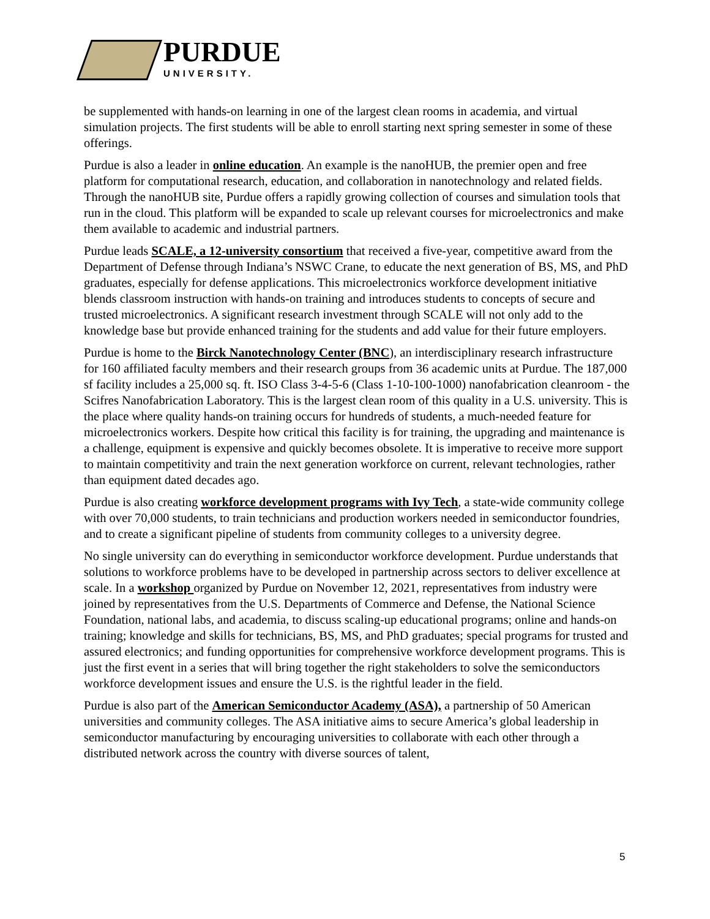PURDUE
UNIVERSITY.
be supplemented with hands-on learning in one of the largest clean rooms in academia, and virtual simulation projects. The first students will be able to enroll starting next spring semester in some of these offerings.
Purdue is also a leader in online education. An example is the nanoHUB, the premier open and free platform for computational research, education, and collaboration in nanotechnology and related fields. Through the nanoHUB site, Purdue offers a rapidly growing collection of courses and simulation tools that run in the cloud. This platform will be expanded to scale up relevant courses for microelectronics and make them available to academic and industrial partners.
Purdue leads SCALE, a 12-university consortium that received a five-year, competitive award from the Department of Defense through Indiana’s NSWC Crane, to educate the next generation of BS, MS, and PhD graduates, especially for defense applications. This microelectronics workforce development initiative blends classroom instruction with hands-on training and introduces students to concepts of secure and trusted microelectronics. A significant research investment through SCALE will not only add to the knowledge base but provide enhanced training for the students and add value for their future employers.
Purdue is home to the Birck Nanotechnology Center (BNC), an interdisciplinary research infrastructure for 160 affiliated faculty members and their research groups from 36 academic units at Purdue. The 187,000 sf facility includes a 25,000 sq. ft. ISO Class 3-4-5-6 (Class 1-10-100-1000) nanofabrication cleanroom - the Scifres Nanofabrication Laboratory. This is the largest clean room of this quality in a U.S. university. This is the place where quality hands-on training occurs for hundreds of students, a much-needed feature for microelectronics workers. Despite how critical this facility is for training, the upgrading and maintenance is a challenge, equipment is expensive and quickly becomes obsolete. It is imperative to receive more support to maintain competitivity and train the next generation workforce on current, relevant technologies, rather than equipment dated decades ago.
Purdue is also creating workforce development programs with Ivy Tech, a state-wide community college with over 70,000 students, to train technicians and production workers needed in semiconductor foundries, and to create a significant pipeline of students from community colleges to a university degree.
No single university can do everything in semiconductor workforce development. Purdue understands that solutions to workforce problems have to be developed in partnership across sectors to deliver excellence at scale. In a workshop organized by Purdue on November 12, 2021, representatives from industry were joined by representatives from the U.S. Departments of Commerce and Defense, the National Science Foundation, national labs, and academia, to discuss scaling-up educational programs; online and hands-on training; knowledge and skills for technicians, BS, MS, and PhD graduates; special programs for trusted and assured electronics; and funding opportunities for comprehensive workforce development programs. This is just the first event in a series that will bring together the right stakeholders to solve the semiconductors workforce development issues and ensure the U.S. is the rightful leader in the field.
Purdue is also part of the American Semiconductor Academy (ASA), a partnership of 50 American universities and community colleges. The ASA initiative aims to secure America’s global leadership in semiconductor manufacturing by encouraging universities to collaborate with each other through a distributed network across the country with diverse sources of talent,
5